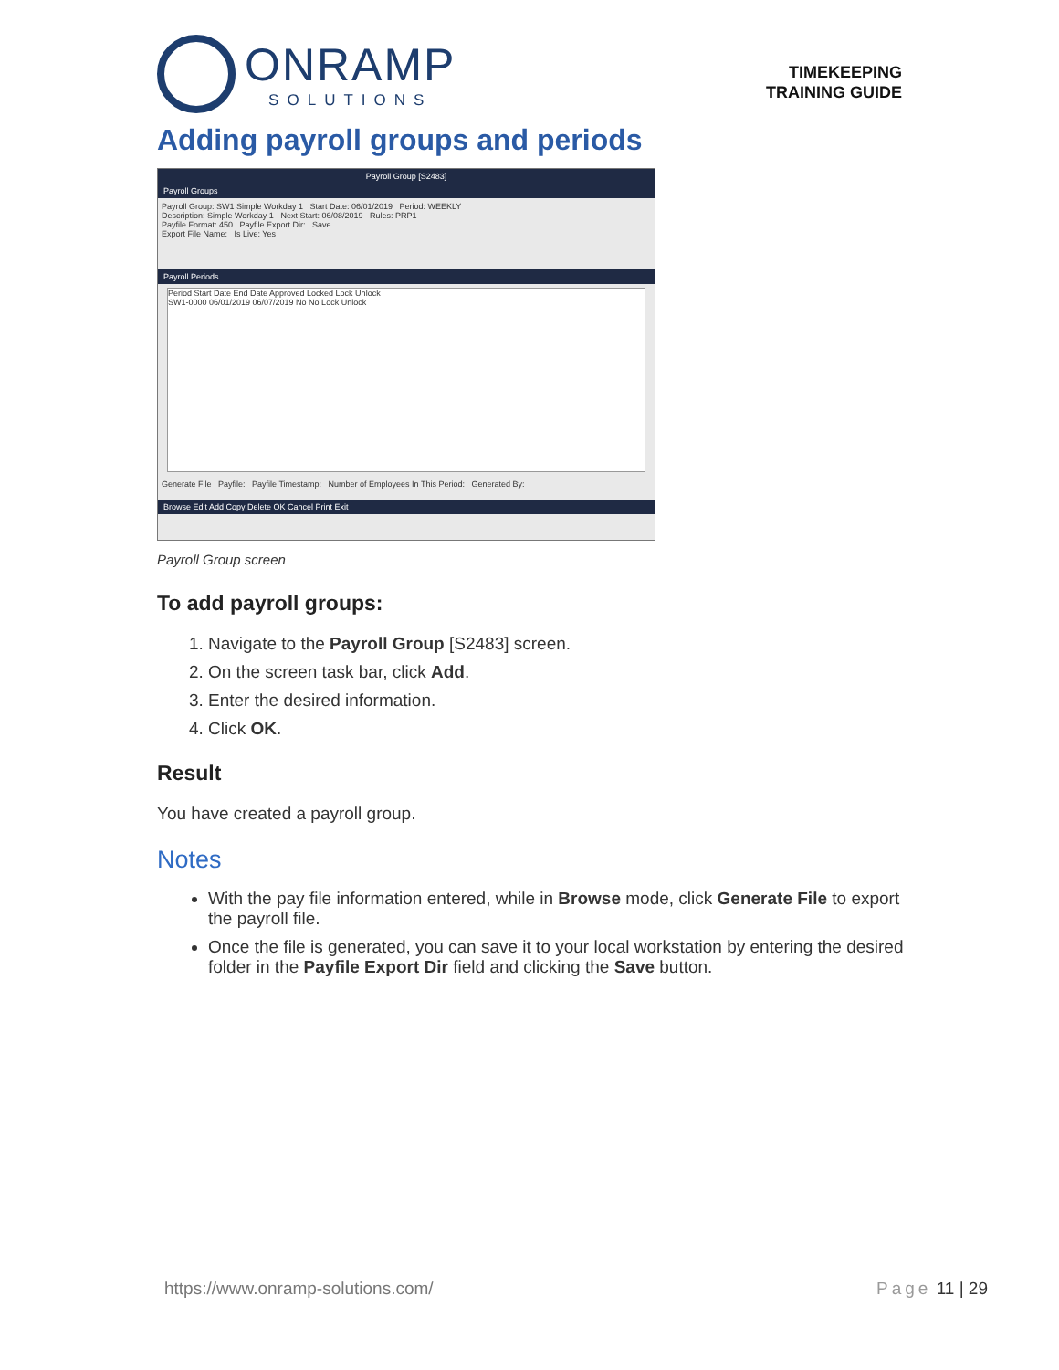ONRAMP
SOLUTIONS
TIMEKEEPING
TRAINING GUIDE
Adding payroll groups and periods
Payroll Group [S2483]
Payroll Groups
Payroll Group: SW1 Simple Workday 1 Start Date: 06/01/2019 Period: WEEKLY
Description: Simple Workday 1 Next Start: 06/08/2019 Rules: PRP1
Payfile Format: 450 Payfile Export Dir: Save
Export File Name: Is Live: Yes
Payroll Periods
Period Start Date End Date Approved Locked Lock Unlock
SW1-0000 06/01/2019 06/07/2019 No No Lock Unlock
Generate File Payfile: Payfile Timestamp: Number of Employees In This Period: Generated By:
Browse Edit Add Copy Delete OK Cancel Print Exit
Payroll Group screen
To add payroll groups:
1. Navigate to the Payroll Group [S2483] screen.
2. On the screen task bar, click Add.
3. Enter the desired information.
4. Click OK.
Result
You have created a payroll group.
Notes
With the pay file information entered, while in Browse mode, click Generate File to export the payroll file.
Once the file is generated, you can save it to your local workstation by entering the desired folder in the Payfile Export Dir field and clicking the Save button.
https://www.onramp-solutions.com/ Page 11 | 29